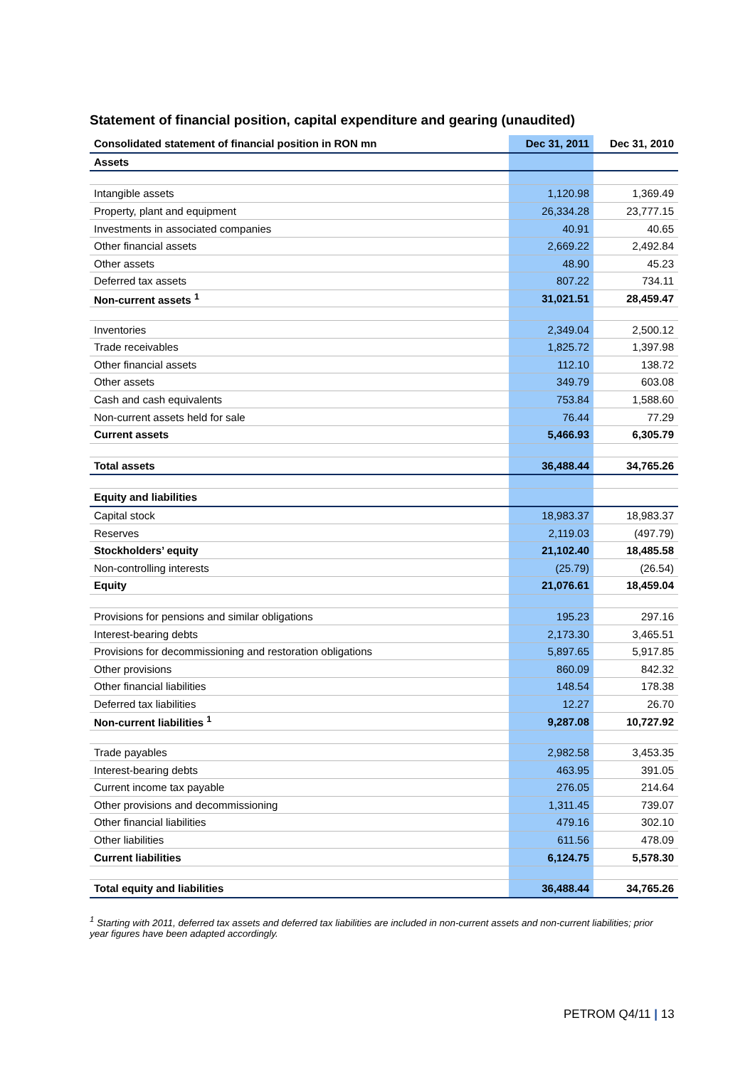Statement of financial position, capital expenditure and gearing (unaudited)
| Consolidated statement of financial position in RON mn | Dec 31, 2011 | Dec 31, 2010 |
| --- | --- | --- |
| Assets | | |
| Intangible assets | 1,120.98 | 1,369.49 |
| Property, plant and equipment | 26,334.28 | 23,777.15 |
| Investments in associated companies | 40.91 | 40.65 |
| Other financial assets | 2,669.22 | 2,492.84 |
| Other assets | 48.90 | 45.23 |
| Deferred tax assets | 807.22 | 734.11 |
| Non-current assets <sup>1</sup> | 31,021.51 | 28,459.47 |
| Inventories | 2,349.04 | 2,500.12 |
| Trade receivables | 1,825.72 | 1,397.98 |
| Other financial assets | 112.10 | 138.72 |
| Other assets | 349.79 | 603.08 |
| Cash and cash equivalents | 753.84 | 1,588.60 |
| Non-current assets held for sale | 76.44 | 77.29 |
| Current assets | 5,466.93 | 6,305.79 |
| Total assets | 36,488.44 | 34,765.26 |
| Equity and liabilities | | |
| Capital stock | 18,983.37 | 18,983.37 |
| Reserves | 2,119.03 | (497.79) |
| Stockholders’ equity | 21,102.40 | 18,485.58 |
| Non-controlling interests | (25.79) | (26.54) |
| Equity | 21,076.61 | 18,459.04 |
| Provisions for pensions and similar obligations | 195.23 | 297.16 |
| Interest-bearing debts | 2,173.30 | 3,465.51 |
| Provisions for decommissioning and restoration obligations | 5,897.65 | 5,917.85 |
| Other provisions | 860.09 | 842.32 |
| Other financial liabilities | 148.54 | 178.38 |
| Deferred tax liabilities | 12.27 | 26.70 |
| Non-current liabilities <sup>1</sup> | 9,287.08 | 10,727.92 |
| Trade payables | 2,982.58 | 3,453.35 |
| Interest-bearing debts | 463.95 | 391.05 |
| Current income tax payable | 276.05 | 214.64 |
| Other provisions and decommissioning | 1,311.45 | 739.07 |
| Other financial liabilities | 479.16 | 302.10 |
| Other liabilities | 611.56 | 478.09 |
| Current liabilities | 6,124.75 | 5,578.30 |
| Total equity and liabilities | 36,488.44 | 34,765.26 |
<sup>1</sup> Starting with 2011, deferred tax assets and deferred tax liabilities are included in non-current assets and non-current liabilities; prior year figures have been adapted accordingly.
PETROM Q4/11 | 13